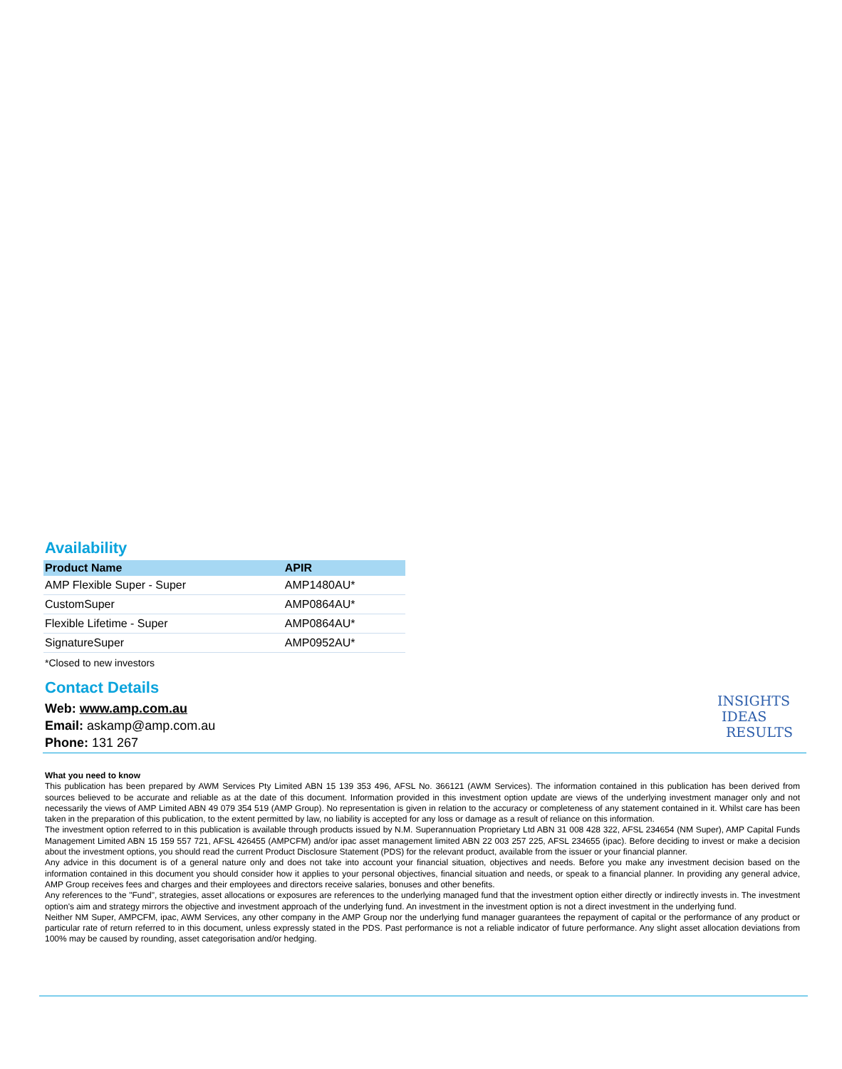Availability
| Product Name | APIR |
| --- | --- |
| AMP Flexible Super - Super | AMP1480AU* |
| CustomSuper | AMP0864AU* |
| Flexible Lifetime - Super | AMP0864AU* |
| SignatureSuper | AMP0952AU* |
*Closed to new investors
Contact Details
Web: www.amp.com.au
Email: askamp@amp.com.au
Phone: 131 267
INSIGHTS
IDEAS
RESULTS
What you need to know
This publication has been prepared by AWM Services Pty Limited ABN 15 139 353 496, AFSL No. 366121 (AWM Services). The information contained in this publication has been derived from sources believed to be accurate and reliable as at the date of this document. Information provided in this investment option update are views of the underlying investment manager only and not necessarily the views of AMP Limited ABN 49 079 354 519 (AMP Group). No representation is given in relation to the accuracy or completeness of any statement contained in it. Whilst care has been taken in the preparation of this publication, to the extent permitted by law, no liability is accepted for any loss or damage as a result of reliance on this information.
The investment option referred to in this publication is available through products issued by N.M. Superannuation Proprietary Ltd ABN 31 008 428 322, AFSL 234654 (NM Super), AMP Capital Funds Management Limited ABN 15 159 557 721, AFSL 426455 (AMPCFM) and/or ipac asset management limited ABN 22 003 257 225, AFSL 234655 (ipac). Before deciding to invest or make a decision about the investment options, you should read the current Product Disclosure Statement (PDS) for the relevant product, available from the issuer or your financial planner.
Any advice in this document is of a general nature only and does not take into account your financial situation, objectives and needs. Before you make any investment decision based on the information contained in this document you should consider how it applies to your personal objectives, financial situation and needs, or speak to a financial planner. In providing any general advice, AMP Group receives fees and charges and their employees and directors receive salaries, bonuses and other benefits.
Any references to the "Fund", strategies, asset allocations or exposures are references to the underlying managed fund that the investment option either directly or indirectly invests in. The investment option's aim and strategy mirrors the objective and investment approach of the underlying fund. An investment in the investment option is not a direct investment in the underlying fund.
Neither NM Super, AMPCFM, ipac, AWM Services, any other company in the AMP Group nor the underlying fund manager guarantees the repayment of capital or the performance of any product or particular rate of return referred to in this document, unless expressly stated in the PDS. Past performance is not a reliable indicator of future performance. Any slight asset allocation deviations from 100% may be caused by rounding, asset categorisation and/or hedging.